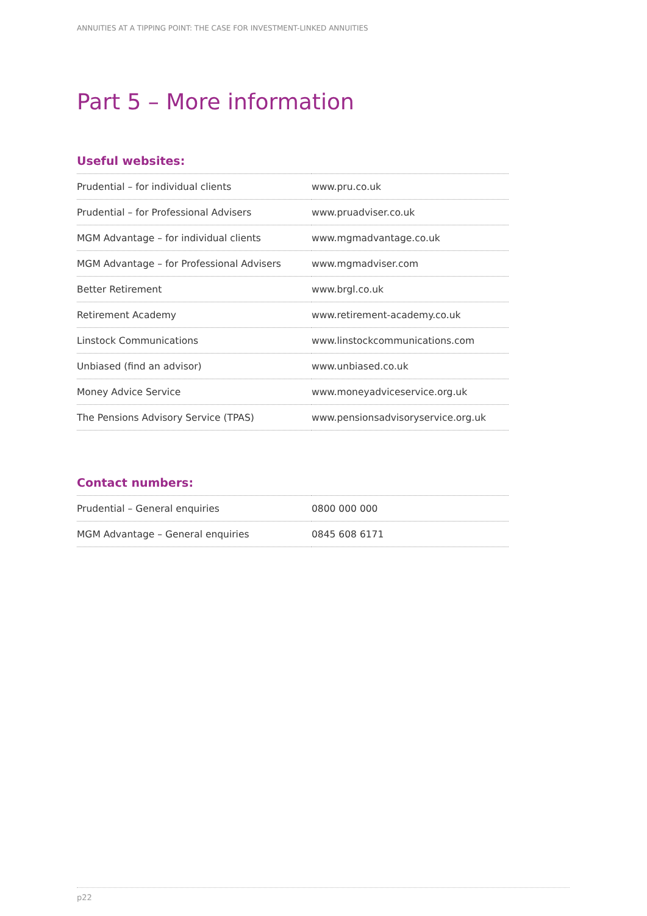ANNUITIES AT A TIPPING POINT: THE CASE FOR INVESTMENT-LINKED ANNUITIES
Part 5 – More information
Useful websites:
| Prudential – for individual clients | www.pru.co.uk |
| Prudential – for Professional Advisers | www.pruadviser.co.uk |
| MGM Advantage – for individual clients | www.mgmadvantage.co.uk |
| MGM Advantage – for Professional Advisers | www.mgmadviser.com |
| Better Retirement | www.brgl.co.uk |
| Retirement Academy | www.retirement-academy.co.uk |
| Linstock Communications | www.linstockcommunications.com |
| Unbiased (find an advisor) | www.unbiased.co.uk |
| Money Advice Service | www.moneyadviceservice.org.uk |
| The Pensions Advisory Service (TPAS) | www.pensionsadvisoryservice.org.uk |
Contact numbers:
| Prudential – General enquiries | 0800 000 000 |
| MGM Advantage – General enquiries | 0845 608 6171 |
p22